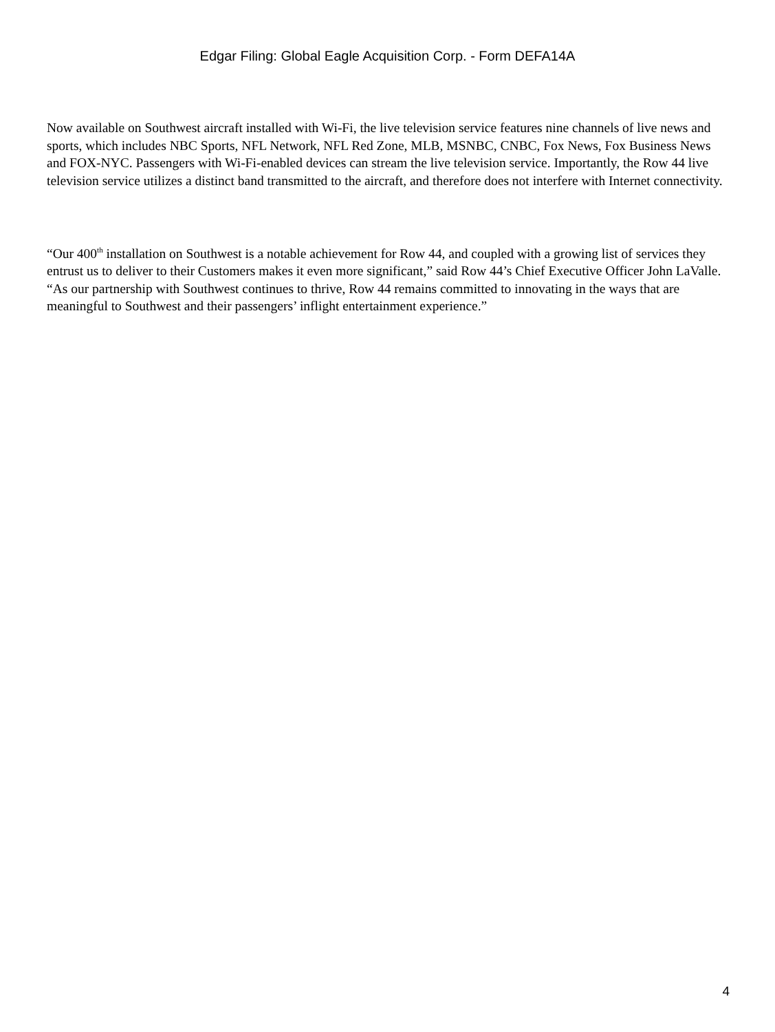Edgar Filing: Global Eagle Acquisition Corp. - Form DEFA14A
Now available on Southwest aircraft installed with Wi-Fi, the live television service features nine channels of live news and sports, which includes NBC Sports, NFL Network, NFL Red Zone, MLB, MSNBC, CNBC, Fox News, Fox Business News and FOX-NYC. Passengers with Wi-Fi-enabled devices can stream the live television service. Importantly, the Row 44 live television service utilizes a distinct band transmitted to the aircraft, and therefore does not interfere with Internet connectivity.
“Our 400<sup>th</sup> installation on Southwest is a notable achievement for Row 44, and coupled with a growing list of services they entrust us to deliver to their Customers makes it even more significant,” said Row 44’s Chief Executive Officer John LaValle. “As our partnership with Southwest continues to thrive, Row 44 remains committed to innovating in the ways that are meaningful to Southwest and their passengers’ inflight entertainment experience.”
4